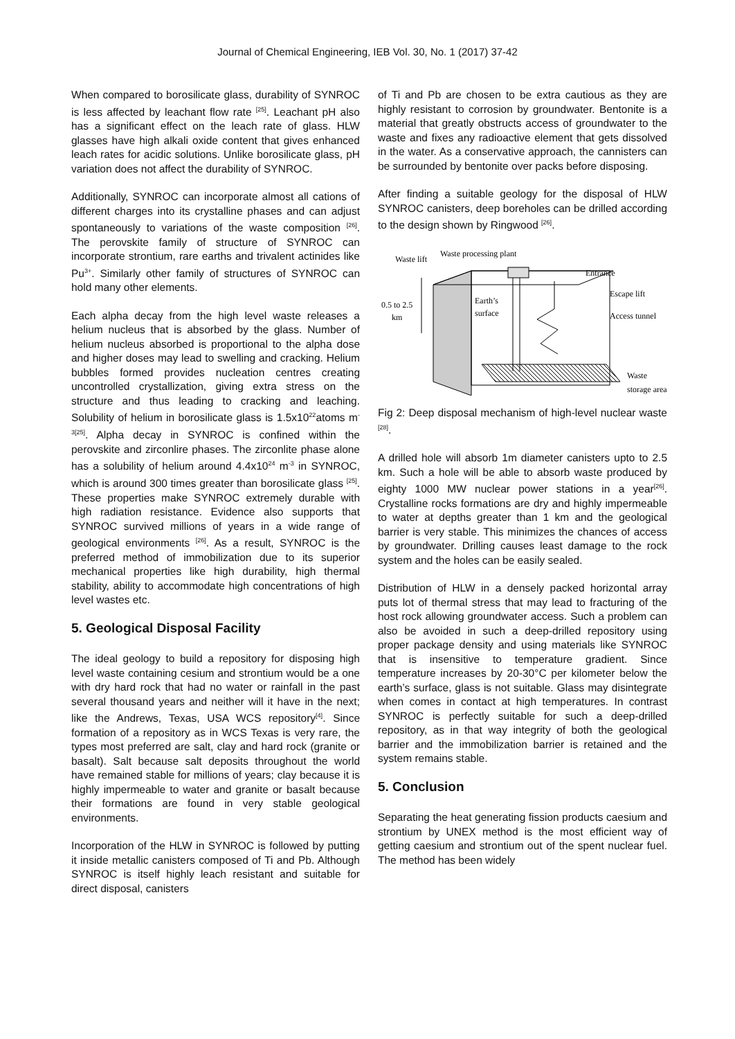Journal of Chemical Engineering, IEB Vol. 30, No. 1 (2017) 37-42
When compared to borosilicate glass, durability of SYNROC is less affected by leachant flow rate <sup>[25]</sup>. Leachant pH also has a significant effect on the leach rate of glass. HLW glasses have high alkali oxide content that gives enhanced leach rates for acidic solutions. Unlike borosilicate glass, pH variation does not affect the durability of SYNROC.
Additionally, SYNROC can incorporate almost all cations of different charges into its crystalline phases and can adjust spontaneously to variations of the waste composition <sup>[26]</sup>. The perovskite family of structure of SYNROC can incorporate strontium, rare earths and trivalent actinides like Pu<sup>3+</sup>. Similarly other family of structures of SYNROC can hold many other elements.
Each alpha decay from the high level waste releases a helium nucleus that is absorbed by the glass. Number of helium nucleus absorbed is proportional to the alpha dose and higher doses may lead to swelling and cracking. Helium bubbles formed provides nucleation centres creating uncontrolled crystallization, giving extra stress on the structure and thus leading to cracking and leaching. Solubility of helium in borosilicate glass is 1.5x10<sup>22</sup>atoms m<sup>-3[25]</sup>. Alpha decay in SYNROC is confined within the perovskite and zirconlire phases. The zirconlite phase alone has a solubility of helium around 4.4x10<sup>24</sup> m<sup>-3</sup> in SYNROC, which is around 300 times greater than borosilicate glass <sup>[25]</sup>. These properties make SYNROC extremely durable with high radiation resistance. Evidence also supports that SYNROC survived millions of years in a wide range of geological environments <sup>[26]</sup>. As a result, SYNROC is the preferred method of immobilization due to its superior mechanical properties like high durability, high thermal stability, ability to accommodate high concentrations of high level wastes etc.
5. Geological Disposal Facility
The ideal geology to build a repository for disposing high level waste containing cesium and strontium would be a one with dry hard rock that had no water or rainfall in the past several thousand years and neither will it have in the next; like the Andrews, Texas, USA WCS repository<sup>[4]</sup>. Since formation of a repository as in WCS Texas is very rare, the types most preferred are salt, clay and hard rock (granite or basalt). Salt because salt deposits throughout the world have remained stable for millions of years; clay because it is highly impermeable to water and granite or basalt because their formations are found in very stable geological environments.
Incorporation of the HLW in SYNROC is followed by putting it inside metallic canisters composed of Ti and Pb. Although SYNROC is itself highly leach resistant and suitable for direct disposal, canisters
of Ti and Pb are chosen to be extra cautious as they are highly resistant to corrosion by groundwater. Bentonite is a material that greatly obstructs access of groundwater to the waste and fixes any radioactive element that gets dissolved in the water. As a conservative approach, the cannisters can be surrounded by bentonite over packs before disposing.
After finding a suitable geology for the disposal of HLW SYNROC canisters, deep boreholes can be drilled according to the design shown by Ringwood <sup>[26]</sup>.
Waste lift
Waste processing plant
Entrance
Escape lift
Access tunnel
Earth’s
surface
0.5 to 2.5
km
Waste
storage area
Fig 2: Deep disposal mechanism of high-level nuclear waste <sup>[28]</sup>.
A drilled hole will absorb 1m diameter canisters upto to 2.5 km. Such a hole will be able to absorb waste produced by eighty 1000 MW nuclear power stations in a year<sup>[26]</sup>. Crystalline rocks formations are dry and highly impermeable to water at depths greater than 1 km and the geological barrier is very stable. This minimizes the chances of access by groundwater. Drilling causes least damage to the rock system and the holes can be easily sealed.
Distribution of HLW in a densely packed horizontal array puts lot of thermal stress that may lead to fracturing of the host rock allowing groundwater access. Such a problem can also be avoided in such a deep-drilled repository using proper package density and using materials like SYNROC that is insensitive to temperature gradient. Since temperature increases by 20-30°C per kilometer below the earth’s surface, glass is not suitable. Glass may disintegrate when comes in contact at high temperatures. In contrast SYNROC is perfectly suitable for such a deep-drilled repository, as in that way integrity of both the geological barrier and the immobilization barrier is retained and the system remains stable.
5. Conclusion
Separating the heat generating fission products caesium and strontium by UNEX method is the most efficient way of getting caesium and strontium out of the spent nuclear fuel. The method has been widely